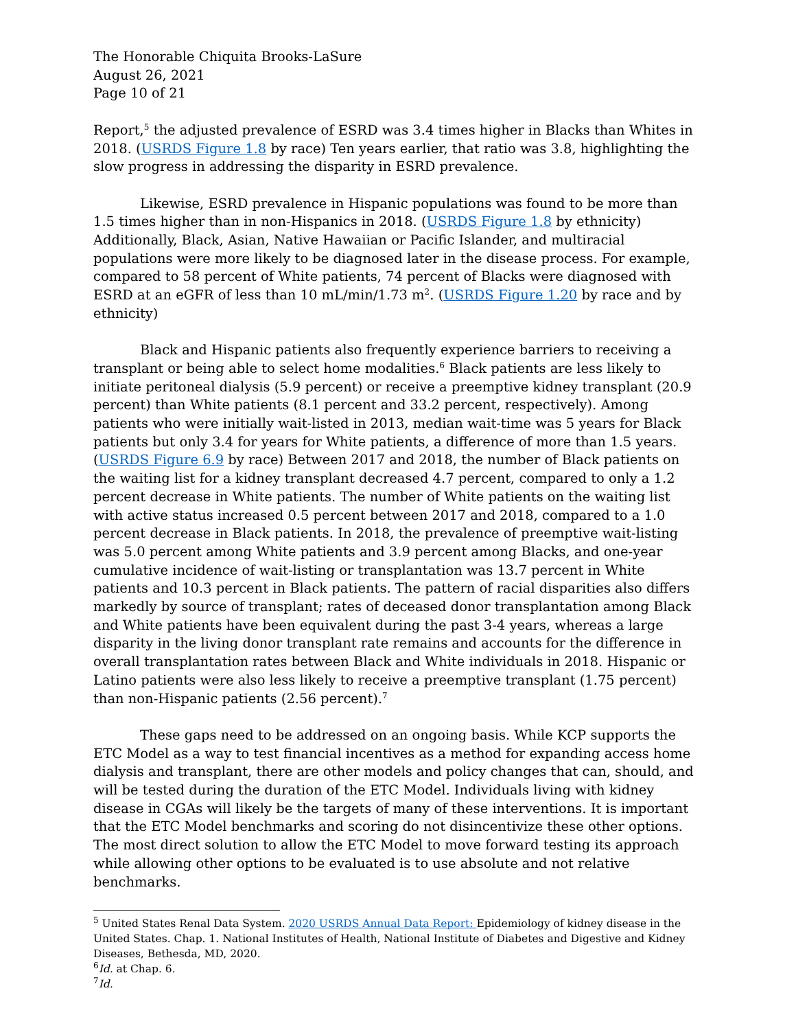The Honorable Chiquita Brooks-LaSure
August 26, 2021
Page 10 of 21
Report,<sup>5</sup> the adjusted prevalence of ESRD was 3.4 times higher in Blacks than Whites in 2018. (USRDS Figure 1.8 by race) Ten years earlier, that ratio was 3.8, highlighting the slow progress in addressing the disparity in ESRD prevalence.
Likewise, ESRD prevalence in Hispanic populations was found to be more than 1.5 times higher than in non-Hispanics in 2018. (USRDS Figure 1.8 by ethnicity) Additionally, Black, Asian, Native Hawaiian or Pacific Islander, and multiracial populations were more likely to be diagnosed later in the disease process. For example, compared to 58 percent of White patients, 74 percent of Blacks were diagnosed with ESRD at an eGFR of less than 10 mL/min/1.73 m<sup>2</sup>. (USRDS Figure 1.20 by race and by ethnicity)
Black and Hispanic patients also frequently experience barriers to receiving a transplant or being able to select home modalities.<sup>6</sup> Black patients are less likely to initiate peritoneal dialysis (5.9 percent) or receive a preemptive kidney transplant (20.9 percent) than White patients (8.1 percent and 33.2 percent, respectively). Among patients who were initially wait-listed in 2013, median wait-time was 5 years for Black patients but only 3.4 for years for White patients, a difference of more than 1.5 years. (USRDS Figure 6.9 by race) Between 2017 and 2018, the number of Black patients on the waiting list for a kidney transplant decreased 4.7 percent, compared to only a 1.2 percent decrease in White patients. The number of White patients on the waiting list with active status increased 0.5 percent between 2017 and 2018, compared to a 1.0 percent decrease in Black patients. In 2018, the prevalence of preemptive wait-listing was 5.0 percent among White patients and 3.9 percent among Blacks, and one-year cumulative incidence of wait-listing or transplantation was 13.7 percent in White patients and 10.3 percent in Black patients. The pattern of racial disparities also differs markedly by source of transplant; rates of deceased donor transplantation among Black and White patients have been equivalent during the past 3-4 years, whereas a large disparity in the living donor transplant rate remains and accounts for the difference in overall transplantation rates between Black and White individuals in 2018. Hispanic or Latino patients were also less likely to receive a preemptive transplant (1.75 percent) than non-Hispanic patients (2.56 percent).<sup>7</sup>
These gaps need to be addressed on an ongoing basis. While KCP supports the ETC Model as a way to test financial incentives as a method for expanding access home dialysis and transplant, there are other models and policy changes that can, should, and will be tested during the duration of the ETC Model. Individuals living with kidney disease in CGAs will likely be the targets of many of these interventions. It is important that the ETC Model benchmarks and scoring do not disincentivize these other options. The most direct solution to allow the ETC Model to move forward testing its approach while allowing other options to be evaluated is to use absolute and not relative benchmarks.
<sup>5</sup> United States Renal Data System. 2020 USRDS Annual Data Report: Epidemiology of kidney disease in the United States. Chap. 1. National Institutes of Health, National Institute of Diabetes and Digestive and Kidney Diseases, Bethesda, MD, 2020.
<sup>6</sup> Id. at Chap. 6.
<sup>7</sup> Id.